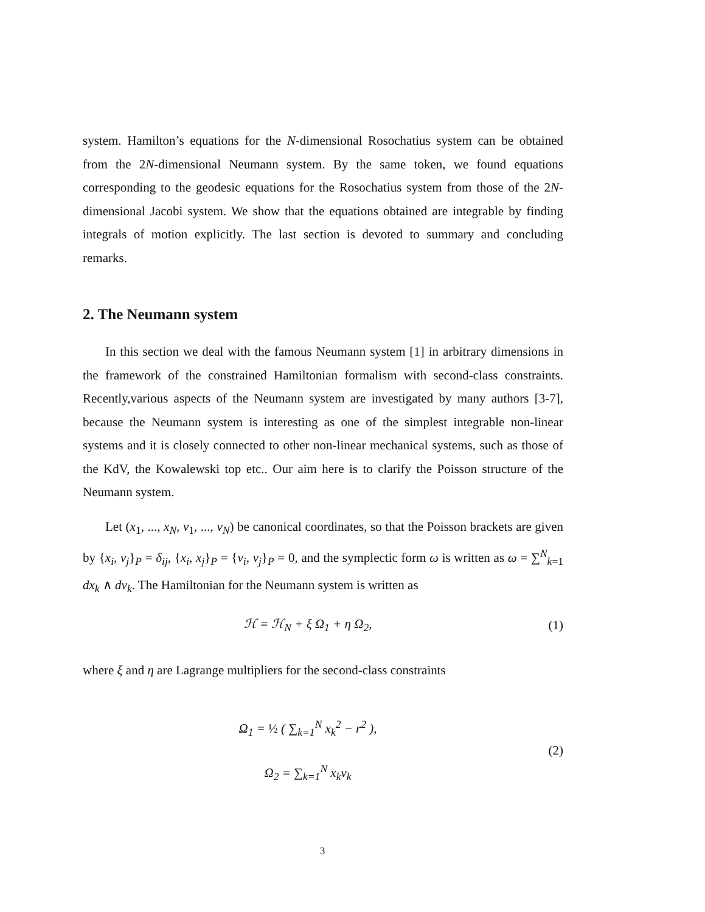system. Hamilton’s equations for the N-dimensional Rosochatius system can be obtained from the 2N-dimensional Neumann system. By the same token, we found equations corresponding to the geodesic equations for the Rosochatius system from those of the 2N-dimensional Jacobi system. We show that the equations obtained are integrable by finding integrals of motion explicitly. The last section is devoted to summary and concluding remarks.
2. The Neumann system
In this section we deal with the famous Neumann system [1] in arbitrary dimensions in the framework of the constrained Hamiltonian formalism with second-class constraints. Recently,various aspects of the Neumann system are investigated by many authors [3-7], because the Neumann system is interesting as one of the simplest integrable non-linear systems and it is closely connected to other non-linear mechanical systems, such as those of the KdV, the Kowalewski top etc.. Our aim here is to clarify the Poisson structure of the Neumann system.
Let (x<sub>1</sub>, ..., x<sub>N</sub>, v<sub>1</sub>, ..., v<sub>N</sub>) be canonical coordinates, so that the Poisson brackets are given by {x<sub>i</sub>, v<sub>j</sub>}<sub>P</sub> = δ<sub>ij</sub>, {x<sub>i</sub>, x<sub>j</sub>}<sub>P</sub> = {v<sub>i</sub>, v<sub>j</sub>}<sub>P</sub> = 0, and the symplectic form ω is written as ω = ∑<sup>N</sup><sub>k=1</sub> dx<sub>k</sub> ∧ dv<sub>k</sub>. The Hamiltonian for the Neumann system is written as
ℋ = ℋ<sub>N</sub> + ξ Ω<sub>1</sub> + η Ω<sub>2</sub>, (1)
where ξ and η are Lagrange multipliers for the second-class constraints
Ω<sub>1</sub> = ½ ( ∑<sub>k=1</sub><sup>N</sup> x<sub>k</sub><sup>2</sup> − r<sup>2</sup> ),
Ω<sub>2</sub> = ∑<sub>k=1</sub><sup>N</sup> x<sub>k</sub>v<sub>k</sub>
(2)
3